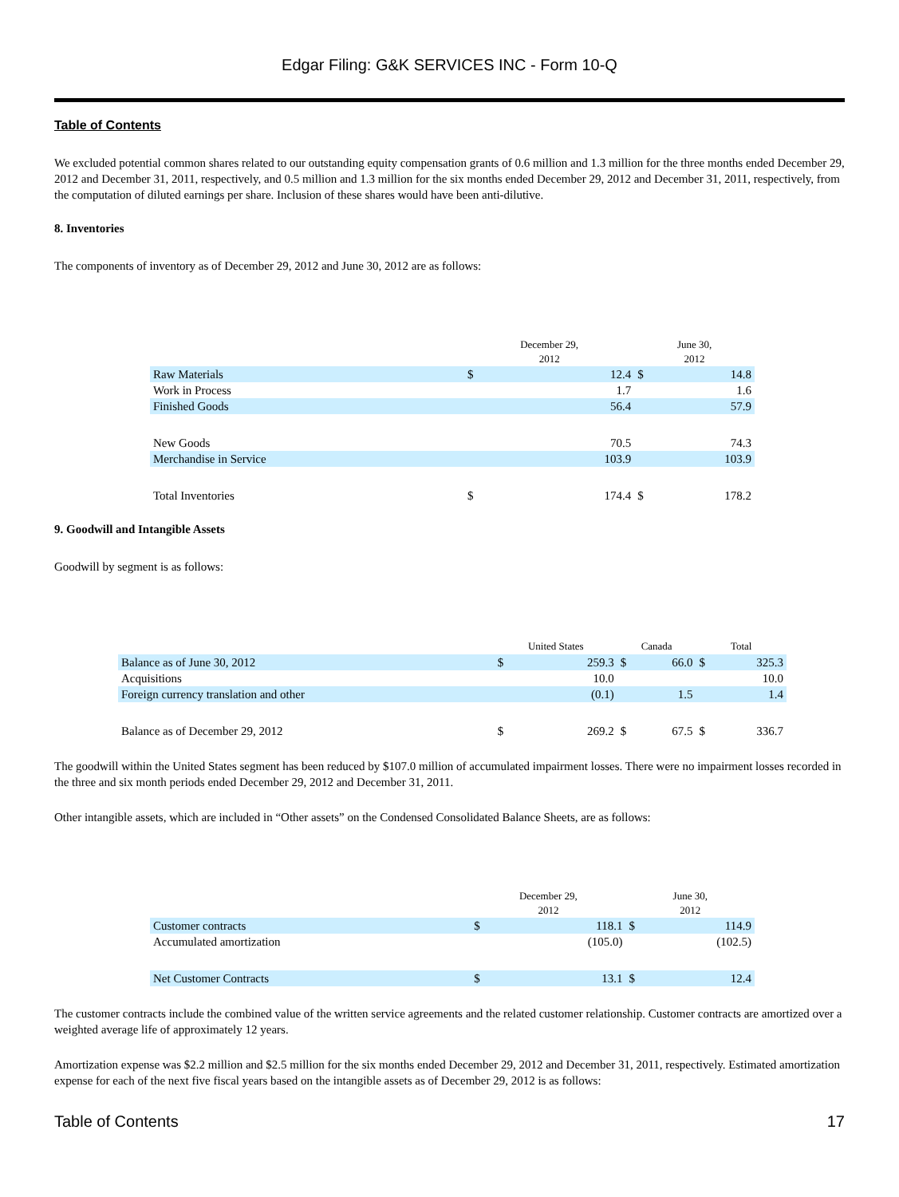Edgar Filing: G&K SERVICES INC - Form 10-Q
Table of Contents
We excluded potential common shares related to our outstanding equity compensation grants of 0.6 million and 1.3 million for the three months ended December 29, 2012 and December 31, 2011, respectively, and 0.5 million and 1.3 million for the six months ended December 29, 2012 and December 31, 2011, respectively, from the computation of diluted earnings per share. Inclusion of these shares would have been anti-dilutive.
8. Inventories
The components of inventory as of December 29, 2012 and June 30, 2012 are as follows:
| | December 29, 2012 | | June 30, 2012 | |
| --- | --- | --- | --- | --- |
| Raw Materials | $ | 12.4 | $ | 14.8 |
| Work in Process | | 1.7 | | 1.6 |
| Finished Goods | | 56.4 | | 57.9 |
| New Goods | | 70.5 | | 74.3 |
| Merchandise in Service | | 103.9 | | 103.9 |
| Total Inventories | $ | 174.4 | $ | 178.2 |
9. Goodwill and Intangible Assets
Goodwill by segment is as follows:
| | United States | | Canada | | Total | |
| --- | --- | --- | --- | --- | --- | --- |
| Balance as of June 30, 2012 | $ | 259.3 | $ | 66.0 | $ | 325.3 |
| Acquisitions | | 10.0 | | | | 10.0 |
| Foreign currency translation and other | | (0.1) | | 1.5 | | 1.4 |
| Balance as of December 29, 2012 | $ | 269.2 | $ | 67.5 | $ | 336.7 |
The goodwill within the United States segment has been reduced by $107.0 million of accumulated impairment losses. There were no impairment losses recorded in the three and six month periods ended December 29, 2012 and December 31, 2011.
Other intangible assets, which are included in “Other assets” on the Condensed Consolidated Balance Sheets, are as follows:
| | December 29, 2012 | | June 30, 2012 | |
| --- | --- | --- | --- | --- |
| Customer contracts | $ | 118.1 | $ | 114.9 |
| Accumulated amortization | | (105.0) | | (102.5) |
| Net Customer Contracts | $ | 13.1 | $ | 12.4 |
The customer contracts include the combined value of the written service agreements and the related customer relationship. Customer contracts are amortized over a weighted average life of approximately 12 years.
Amortization expense was $2.2 million and $2.5 million for the six months ended December 29, 2012 and December 31, 2011, respectively. Estimated amortization expense for each of the next five fiscal years based on the intangible assets as of December 29, 2012 is as follows:
Table of Contents 17